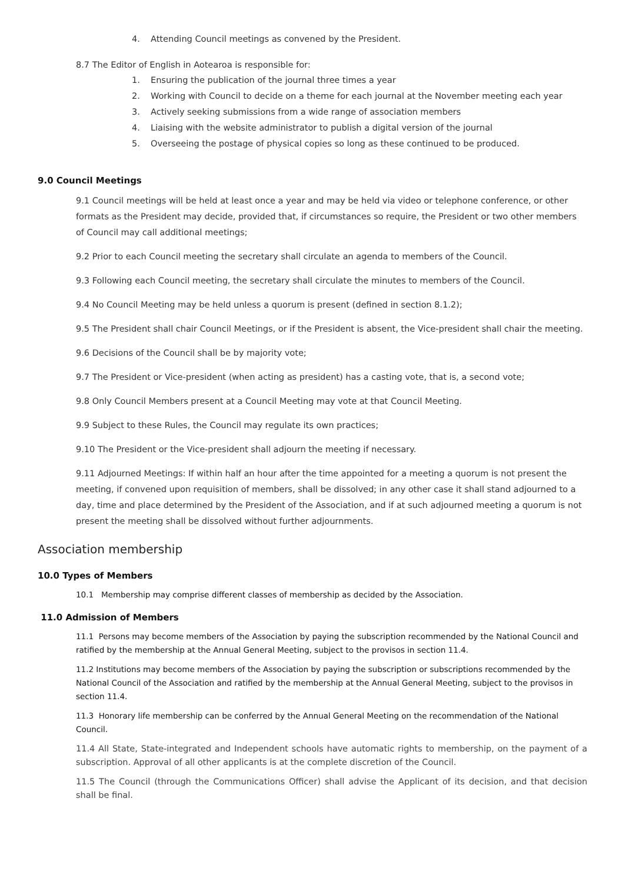4. Attending Council meetings as convened by the President.
8.7 The Editor of English in Aotearoa is responsible for:
1. Ensuring the publication of the journal three times a year
2. Working with Council to decide on a theme for each journal at the November meeting each year
3. Actively seeking submissions from a wide range of association members
4. Liaising with the website administrator to publish a digital version of the journal
5. Overseeing the postage of physical copies so long as these continued to be produced.
9.0 Council Meetings
9.1 Council meetings will be held at least once a year and may be held via video or telephone conference, or other formats as the President may decide, provided that, if circumstances so require, the President or two other members of Council may call additional meetings;
9.2 Prior to each Council meeting the secretary shall circulate an agenda to members of the Council.
9.3 Following each Council meeting, the secretary shall circulate the minutes to members of the Council.
9.4 No Council Meeting may be held unless a quorum is present (defined in section 8.1.2);
9.5 The President shall chair Council Meetings, or if the President is absent, the Vice-president shall chair the meeting.
9.6 Decisions of the Council shall be by majority vote;
9.7 The President or Vice-president (when acting as president) has a casting vote, that is, a second vote;
9.8 Only Council Members present at a Council Meeting may vote at that Council Meeting.
9.9 Subject to these Rules, the Council may regulate its own practices;
9.10 The President or the Vice-president shall adjourn the meeting if necessary.
9.11 Adjourned Meetings: If within half an hour after the time appointed for a meeting a quorum is not present the meeting, if convened upon requisition of members, shall be dissolved; in any other case it shall stand adjourned to a day, time and place determined by the President of the Association, and if at such adjourned meeting a quorum is not present the meeting shall be dissolved without further adjournments.
Association membership
10.0 Types of Members
10.1 Membership may comprise different classes of membership as decided by the Association.
11.0 Admission of Members
11.1 Persons may become members of the Association by paying the subscription recommended by the National Council and ratified by the membership at the Annual General Meeting, subject to the provisos in section 11.4.
11.2 Institutions may become members of the Association by paying the subscription or subscriptions recommended by the National Council of the Association and ratified by the membership at the Annual General Meeting, subject to the provisos in section 11.4.
11.3 Honorary life membership can be conferred by the Annual General Meeting on the recommendation of the National Council.
11.4 All State, State-integrated and Independent schools have automatic rights to membership, on the payment of a subscription. Approval of all other applicants is at the complete discretion of the Council.
11.5 The Council (through the Communications Officer) shall advise the Applicant of its decision, and that decision shall be final.